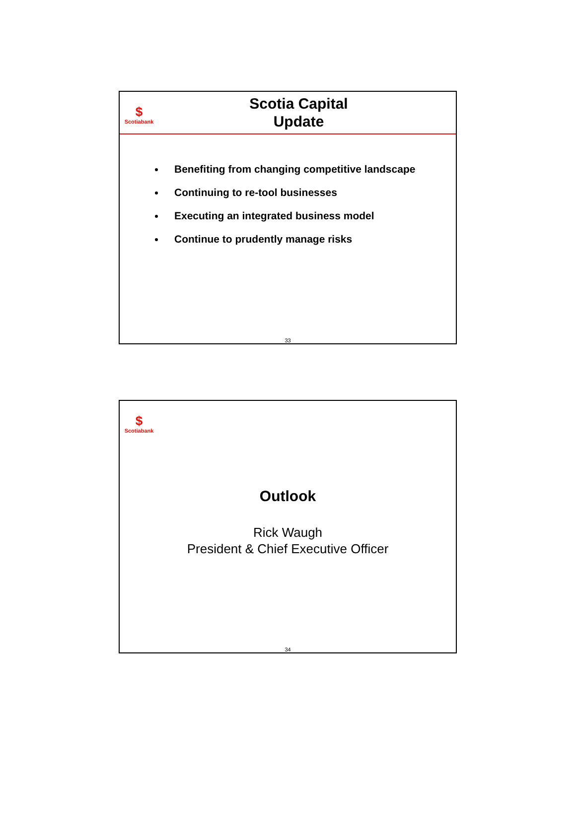$
Scotiabank
Scotia Capital
Update
Benefiting from changing competitive landscape
Continuing to re-tool businesses
Executing an integrated business model
Continue to prudently manage risks
33
$
Scotiabank
Outlook
Rick Waugh
President & Chief Executive Officer
34